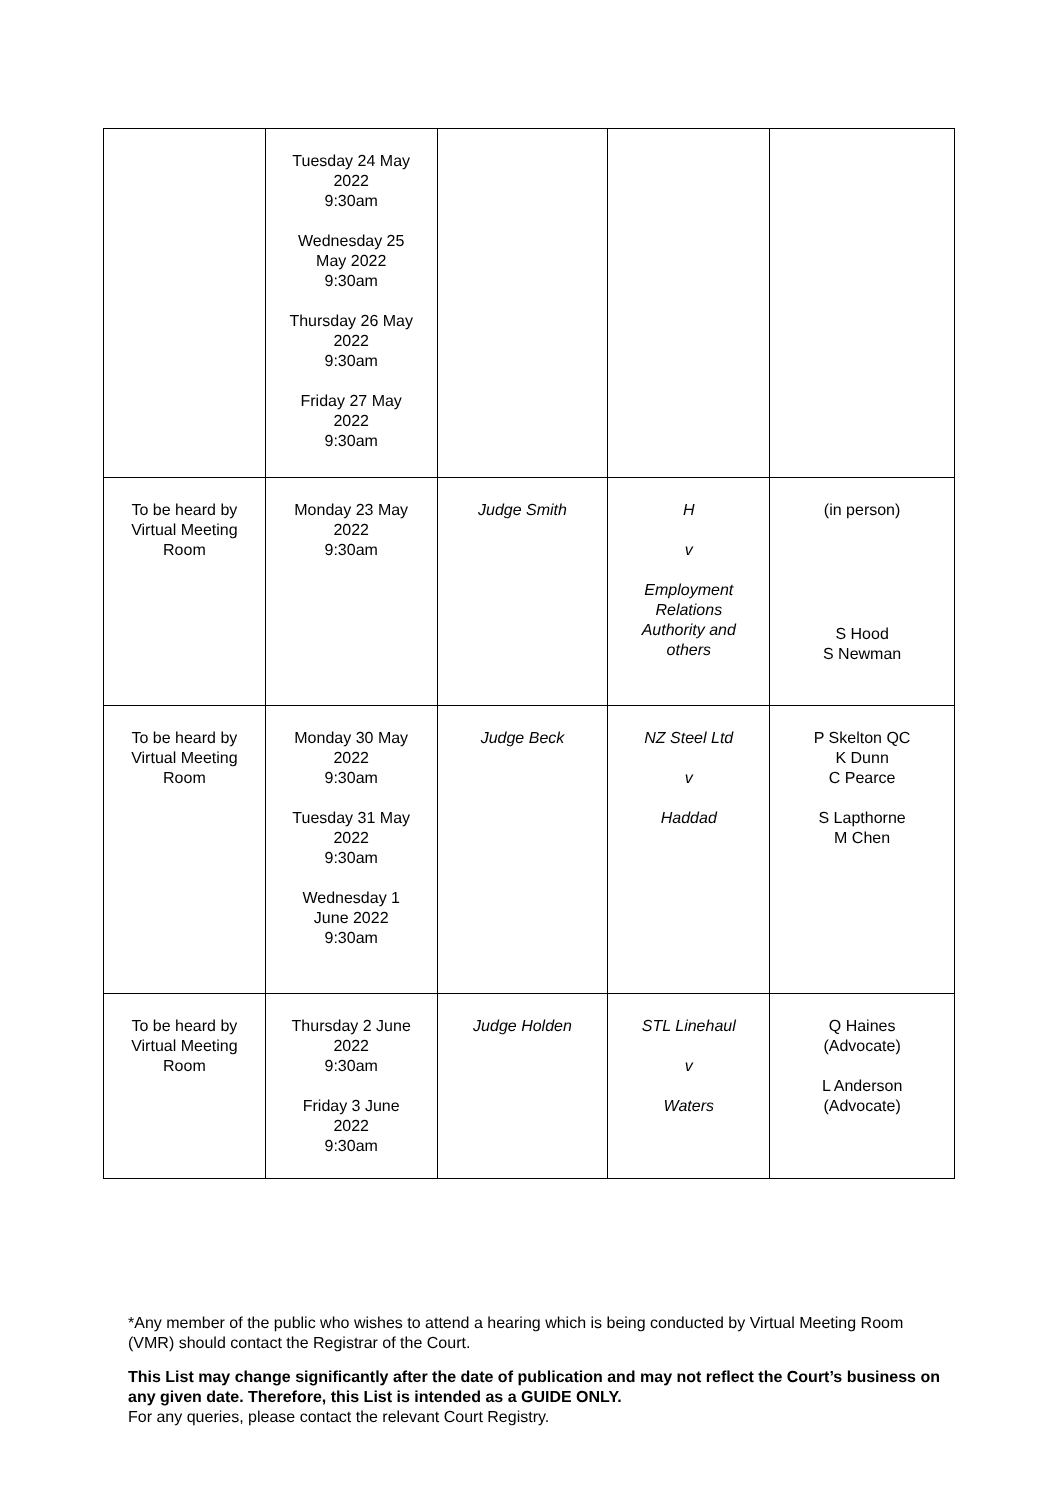| | Tuesday 24 May 2022 9:30am Wednesday 25 May 2022 9:30am Thursday 26 May 2022 9:30am Friday 27 May 2022 9:30am | | | |
| To be heard by Virtual Meeting Room | Monday 23 May 2022 9:30am | Judge Smith | H v Employment Relations Authority and others | (in person) S Hood S Newman |
| To be heard by Virtual Meeting Room | Monday 30 May 2022 9:30am Tuesday 31 May 2022 9:30am Wednesday 1 June 2022 9:30am | Judge Beck | NZ Steel Ltd v Haddad | P Skelton QC K Dunn C Pearce S Lapthorne M Chen |
| To be heard by Virtual Meeting Room | Thursday 2 June 2022 9:30am Friday 3 June 2022 9:30am | Judge Holden | STL Linehaul v Waters | Q Haines (Advocate) L Anderson (Advocate) |
*Any member of the public who wishes to attend a hearing which is being conducted by Virtual Meeting Room (VMR) should contact the Registrar of the Court.
This List may change significantly after the date of publication and may not reflect the Court’s business on any given date. Therefore, this List is intended as a GUIDE ONLY.
For any queries, please contact the relevant Court Registry.